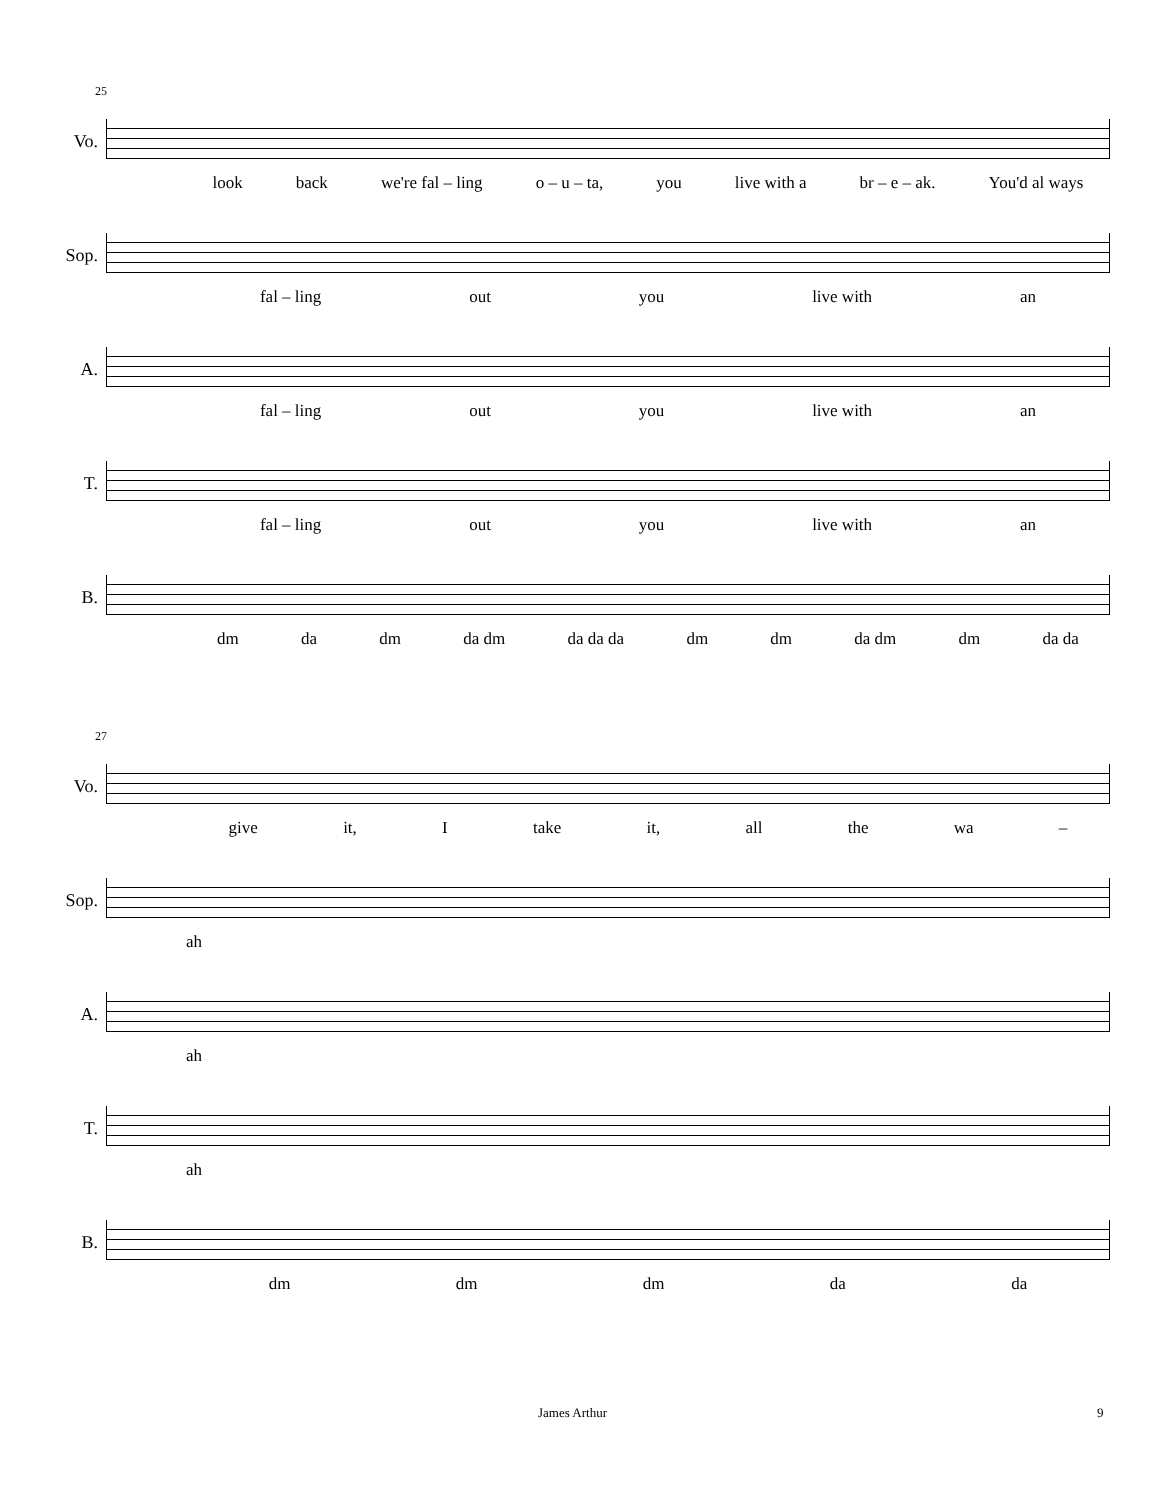25
Vo.
look back we're fal – ling o – u – ta, you live with a br – e – ak. You'd al ways
Sop.
fal – ling out you live with an
A.
fal – ling out you live with an
T.
fal – ling out you live with an
B.
dm da dm da dm da da da dm dm da dm dm da da
27
Vo.
give it, I take it, all the wa –
Sop.
ah
A.
ah
T.
ah
B.
dm dm dm da da
James Arthur 9